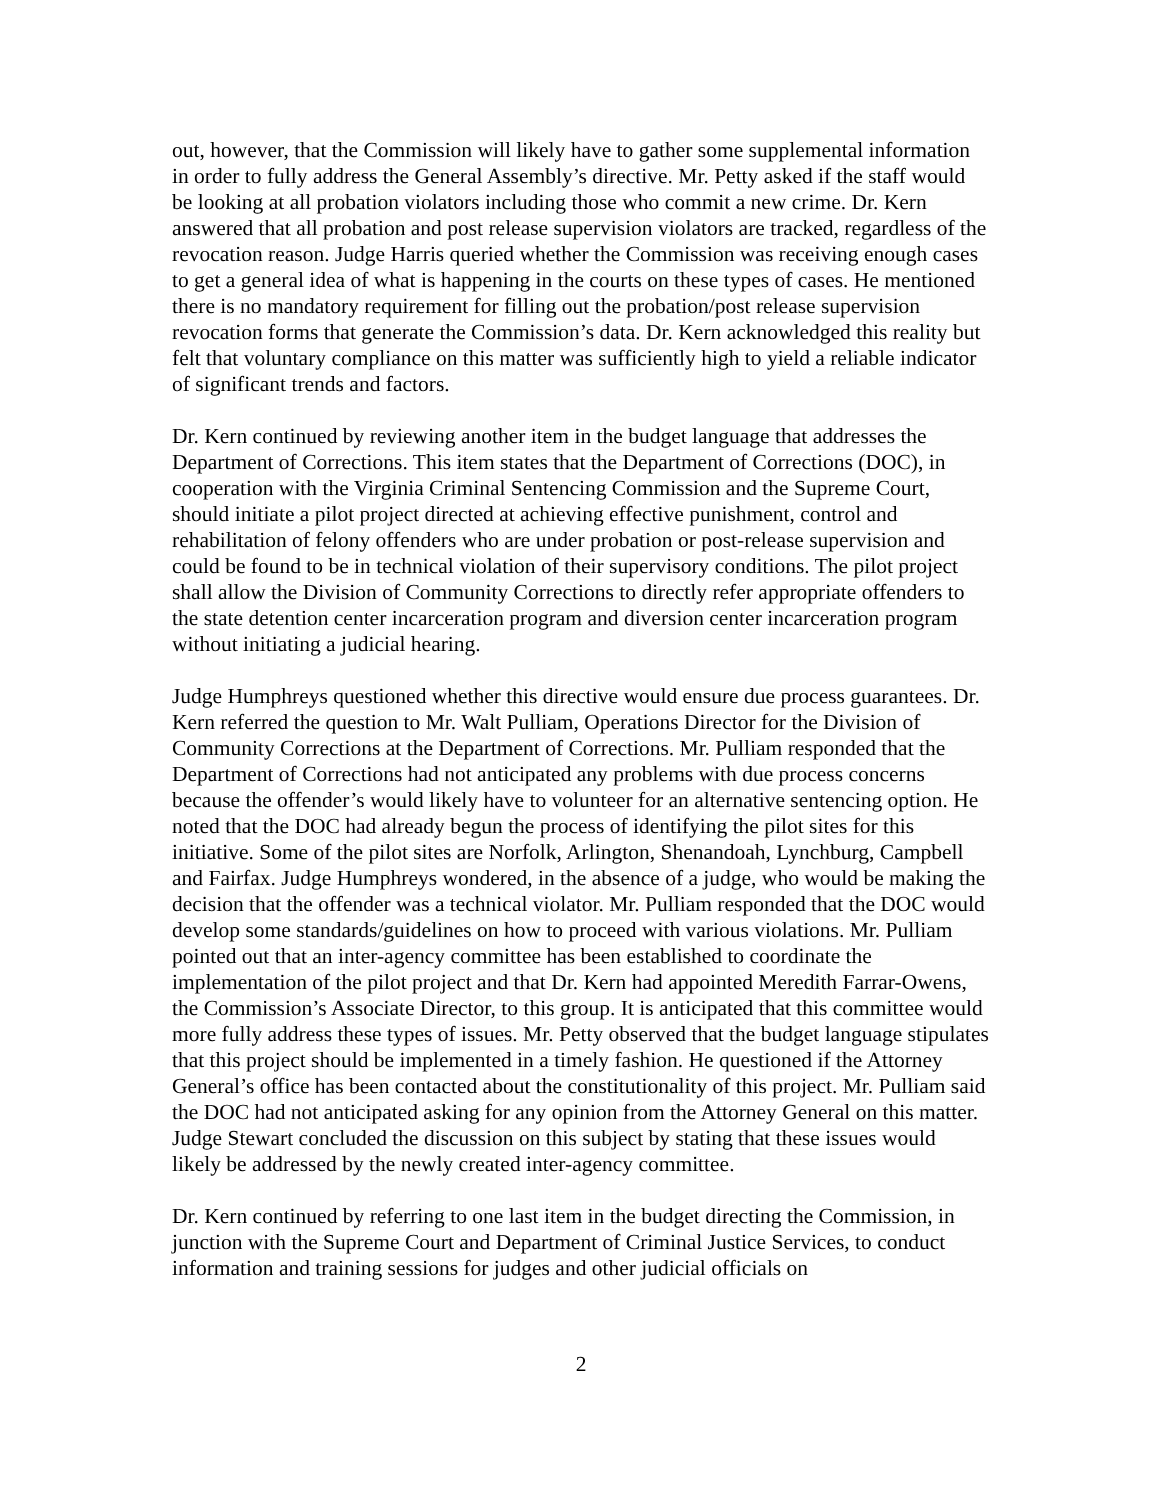out, however, that the Commission will likely have to gather some supplemental information in order to fully address the General Assembly’s directive. Mr. Petty asked if the staff would be looking at all probation violators including those who commit a new crime. Dr. Kern answered that all probation and post release supervision violators are tracked, regardless of the revocation reason. Judge Harris queried whether the Commission was receiving enough cases to get a general idea of what is happening in the courts on these types of cases. He mentioned there is no mandatory requirement for filling out the probation/post release supervision revocation forms that generate the Commission’s data. Dr. Kern acknowledged this reality but felt that voluntary compliance on this matter was sufficiently high to yield a reliable indicator of significant trends and factors.
Dr. Kern continued by reviewing another item in the budget language that addresses the Department of Corrections. This item states that the Department of Corrections (DOC), in cooperation with the Virginia Criminal Sentencing Commission and the Supreme Court, should initiate a pilot project directed at achieving effective punishment, control and rehabilitation of felony offenders who are under probation or post-release supervision and could be found to be in technical violation of their supervisory conditions. The pilot project shall allow the Division of Community Corrections to directly refer appropriate offenders to the state detention center incarceration program and diversion center incarceration program without initiating a judicial hearing.
Judge Humphreys questioned whether this directive would ensure due process guarantees. Dr. Kern referred the question to Mr. Walt Pulliam, Operations Director for the Division of Community Corrections at the Department of Corrections. Mr. Pulliam responded that the Department of Corrections had not anticipated any problems with due process concerns because the offender’s would likely have to volunteer for an alternative sentencing option. He noted that the DOC had already begun the process of identifying the pilot sites for this initiative. Some of the pilot sites are Norfolk, Arlington, Shenandoah, Lynchburg, Campbell and Fairfax. Judge Humphreys wondered, in the absence of a judge, who would be making the decision that the offender was a technical violator. Mr. Pulliam responded that the DOC would develop some standards/guidelines on how to proceed with various violations. Mr. Pulliam pointed out that an inter-agency committee has been established to coordinate the implementation of the pilot project and that Dr. Kern had appointed Meredith Farrar-Owens, the Commission’s Associate Director, to this group. It is anticipated that this committee would more fully address these types of issues. Mr. Petty observed that the budget language stipulates that this project should be implemented in a timely fashion. He questioned if the Attorney General’s office has been contacted about the constitutionality of this project. Mr. Pulliam said the DOC had not anticipated asking for any opinion from the Attorney General on this matter. Judge Stewart concluded the discussion on this subject by stating that these issues would likely be addressed by the newly created inter-agency committee.
Dr. Kern continued by referring to one last item in the budget directing the Commission, in junction with the Supreme Court and Department of Criminal Justice Services, to conduct information and training sessions for judges and other judicial officials on
2